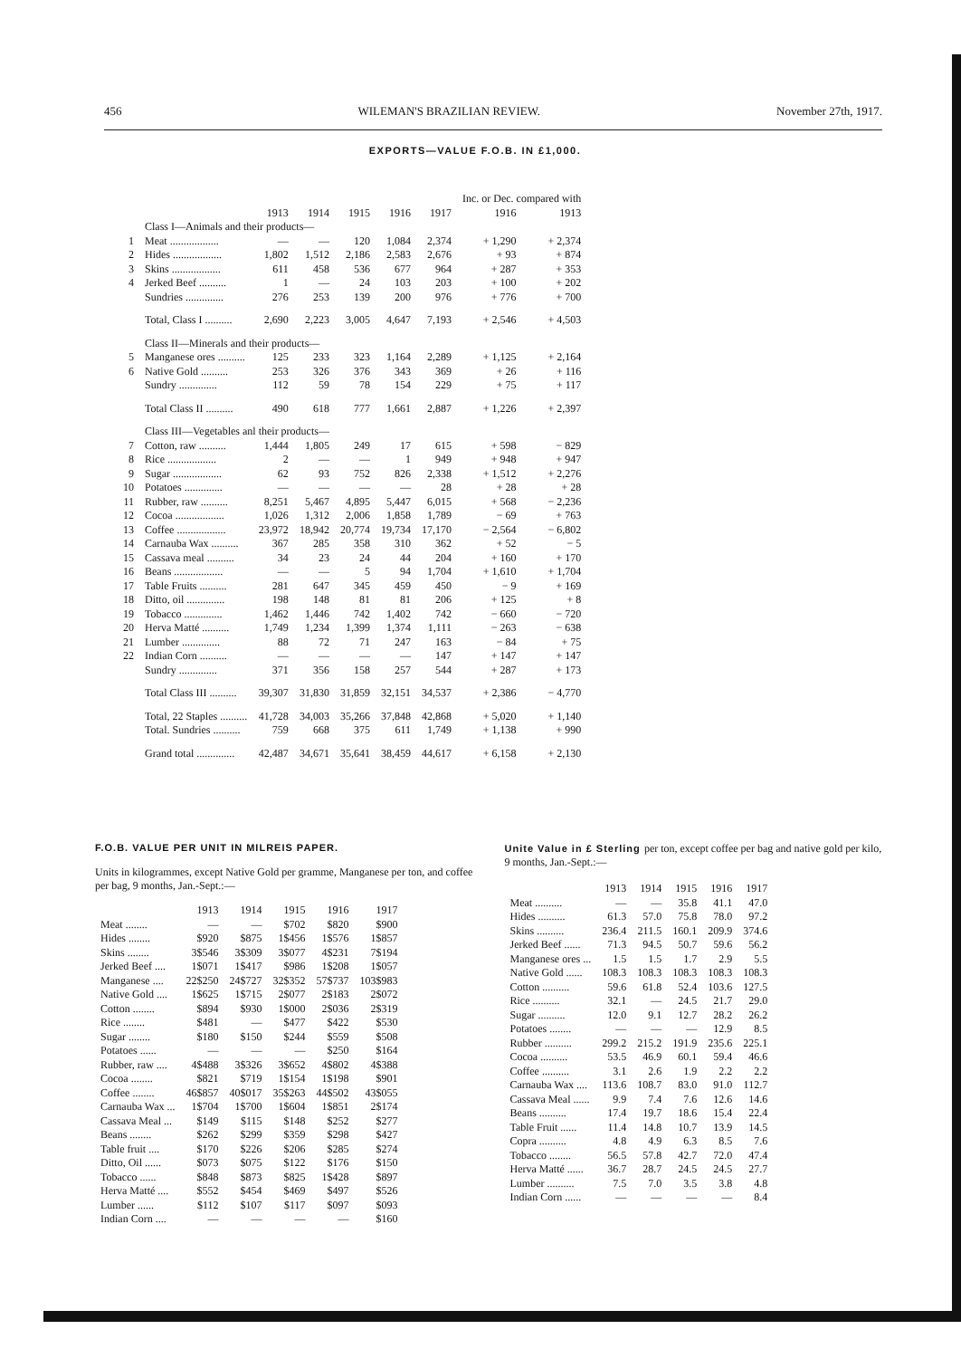456 WILEMAN'S BRAZILIAN REVIEW. November 27th, 1917.
EXPORTS—VALUE F.O.B. IN £1,000.
| | | | | | | | Inc. or Dec. compared with | |
| --- | --- | --- | --- | --- | --- | --- | --- | --- |
| | | 1913 | 1914 | 1915 | 1916 | 1917 | 1916 | 1913 |
| | Class I—Animals and their products— | | | | | | | |
| 1 | Meat .................. | — | — | 120 | 1,084 | 2,374 | + 1,290 | + 2,374 |
| 2 | Hides .................. | 1,802 | 1,512 | 2,186 | 2,583 | 2,676 | + 93 | + 874 |
| 3 | Skins .................. | 611 | 458 | 536 | 677 | 964 | + 287 | + 353 |
| 4 | Jerked Beef .......... | 1 | — | 24 | 103 | 203 | + 100 | + 202 |
| | Sundries .............. | 276 | 253 | 139 | 200 | 976 | + 776 | + 700 |
| | Total, Class I .......... | 2,690 | 2,223 | 3,005 | 4,647 | 7,193 | + 2,546 | + 4,503 |
| | Class II—Minerals and their products— | | | | | | | |
| 5 | Manganese ores .......... | 125 | 233 | 323 | 1,164 | 2,289 | + 1,125 | + 2,164 |
| 6 | Native Gold .......... | 253 | 326 | 376 | 343 | 369 | + 26 | + 116 |
| | Sundry .............. | 112 | 59 | 78 | 154 | 229 | + 75 | + 117 |
| | Total Class II .......... | 490 | 618 | 777 | 1,661 | 2,887 | + 1,226 | + 2,397 |
| | Class III—Vegetables anl their products— | | | | | | | |
| 7 | Cotton, raw .......... | 1,444 | 1,805 | 249 | 17 | 615 | + 598 | − 829 |
| 8 | Rice .................. | 2 | — | — | 1 | 949 | + 948 | + 947 |
| 9 | Sugar .................. | 62 | 93 | 752 | 826 | 2,338 | + 1,512 | + 2,276 |
| 10 | Potatoes .............. | — | — | — | — | 28 | + 28 | + 28 |
| 11 | Rubber, raw .......... | 8,251 | 5,467 | 4,895 | 5,447 | 6,015 | + 568 | − 2,236 |
| 12 | Cocoa .................. | 1,026 | 1,312 | 2,006 | 1,858 | 1,789 | − 69 | + 763 |
| 13 | Coffee .................. | 23,972 | 18,942 | 20,774 | 19,734 | 17,170 | − 2,564 | − 6,802 |
| 14 | Carnauba Wax .......... | 367 | 285 | 358 | 310 | 362 | + 52 | − 5 |
| 15 | Cassava meal .......... | 34 | 23 | 24 | 44 | 204 | + 160 | + 170 |
| 16 | Beans .................. | — | — | 5 | 94 | 1,704 | + 1,610 | + 1,704 |
| 17 | Table Fruits .......... | 281 | 647 | 345 | 459 | 450 | − 9 | + 169 |
| 18 | Ditto, oil .............. | 198 | 148 | 81 | 81 | 206 | + 125 | + 8 |
| 19 | Tobacco .............. | 1,462 | 1,446 | 742 | 1,402 | 742 | − 660 | − 720 |
| 20 | Herva Matté .......... | 1,749 | 1,234 | 1,399 | 1,374 | 1,111 | − 263 | − 638 |
| 21 | Lumber .............. | 88 | 72 | 71 | 247 | 163 | − 84 | + 75 |
| 22 | Indian Corn .......... | — | — | — | — | 147 | + 147 | + 147 |
| | Sundry .............. | 371 | 356 | 158 | 257 | 544 | + 287 | + 173 |
| | Total Class III .......... | 39,307 | 31,830 | 31,859 | 32,151 | 34,537 | + 2,386 | − 4,770 |
| | Total, 22 Staples .......... | 41,728 | 34,003 | 35,266 | 37,848 | 42,868 | + 5,020 | + 1,140 |
| | Total. Sundries .......... | 759 | 668 | 375 | 611 | 1,749 | + 1,138 | + 990 |
| | Grand total .............. | 42,487 | 34,671 | 35,641 | 38,459 | 44,617 | + 6,158 | + 2,130 |
F.O.B. VALUE PER UNIT IN MILREIS PAPER.
Units in kilogrammes, except Native Gold per gramme, Manganese per ton, and coffee per bag, 9 months, Jan.-Sept.:—
| | 1913 | 1914 | 1915 | 1916 | 1917 |
| --- | --- | --- | --- | --- | --- |
| Meat ........ | — | — | $702 | $820 | $900 |
| Hides ........ | $920 | $875 | 1$456 | 1$576 | 1$857 |
| Skins ........ | 3$546 | 3$309 | 3$077 | 4$231 | 7$194 |
| Jerked Beef .... | 1$071 | 1$417 | $986 | 1$208 | 1$057 |
| Manganese .... | 22$250 | 24$727 | 32$352 | 57$737 | 103$983 |
| Native Gold .... | 1$625 | 1$715 | 2$077 | 2$183 | 2$072 |
| Cotton ........ | $894 | $930 | 1$000 | 2$036 | 2$319 |
| Rice ........ | $481 | — | $477 | $422 | $530 |
| Sugar ........ | $180 | $150 | $244 | $559 | $508 |
| Potatoes ...... | — | — | — | $250 | $164 |
| Rubber, raw .... | 4$488 | 3$326 | 3$652 | 4$802 | 4$388 |
| Cocoa ........ | $821 | $719 | 1$154 | 1$198 | $901 |
| Coffee ........ | 46$857 | 40$017 | 35$263 | 44$502 | 43$055 |
| Carnauba Wax ... | 1$704 | 1$700 | 1$604 | 1$851 | 2$174 |
| Cassava Meal ... | $149 | $115 | $148 | $252 | $277 |
| Beans ........ | $262 | $299 | $359 | $298 | $427 |
| Table fruit .... | $170 | $226 | $206 | $285 | $274 |
| Ditto, Oil ...... | $073 | $075 | $122 | $176 | $150 |
| Tobacco ...... | $848 | $873 | $825 | 1$428 | $897 |
| Herva Matté .... | $552 | $454 | $469 | $497 | $526 |
| Lumber ...... | $112 | $107 | $117 | $097 | $093 |
| Indian Corn .... | — | — | — | — | $160 |
Unite Value in £ Sterling per ton, except coffee per bag and native gold per kilo, 9 months, Jan.-Sept.:—
| | 1913 | 1914 | 1915 | 1916 | 1917 |
| --- | --- | --- | --- | --- | --- |
| Meat .......... | — | — | 35.8 | 41.1 | 47.0 |
| Hides .......... | 61.3 | 57.0 | 75.8 | 78.0 | 97.2 |
| Skins .......... | 236.4 | 211.5 | 160.1 | 209.9 | 374.6 |
| Jerked Beef ...... | 71.3 | 94.5 | 50.7 | 59.6 | 56.2 |
| Manganese ores ... | 1.5 | 1.5 | 1.7 | 2.9 | 5.5 |
| Native Gold ...... | 108.3 | 108.3 | 108.3 | 108.3 | 108.3 |
| Cotton .......... | 59.6 | 61.8 | 52.4 | 103.6 | 127.5 |
| Rice .......... | 32.1 | — | 24.5 | 21.7 | 29.0 |
| Sugar .......... | 12.0 | 9.1 | 12.7 | 28.2 | 26.2 |
| Potatoes ........ | — | — | — | 12.9 | 8.5 |
| Rubber .......... | 299.2 | 215.2 | 191.9 | 235.6 | 225.1 |
| Cocoa .......... | 53.5 | 46.9 | 60.1 | 59.4 | 46.6 |
| Coffee .......... | 3.1 | 2.6 | 1.9 | 2.2 | 2.2 |
| Carnauba Wax .... | 113.6 | 108.7 | 83.0 | 91.0 | 112.7 |
| Cassava Meal ...... | 9.9 | 7.4 | 7.6 | 12.6 | 14.6 |
| Beans .......... | 17.4 | 19.7 | 18.6 | 15.4 | 22.4 |
| Table Fruit ...... | 11.4 | 14.8 | 10.7 | 13.9 | 14.5 |
| Copra .......... | 4.8 | 4.9 | 6.3 | 8.5 | 7.6 |
| Tobacco ........ | 56.5 | 57.8 | 42.7 | 72.0 | 47.4 |
| Herva Matté ...... | 36.7 | 28.7 | 24.5 | 24.5 | 27.7 |
| Lumber .......... | 7.5 | 7.0 | 3.5 | 3.8 | 4.8 |
| Indian Corn ...... | — | — | — | — | 8.4 |